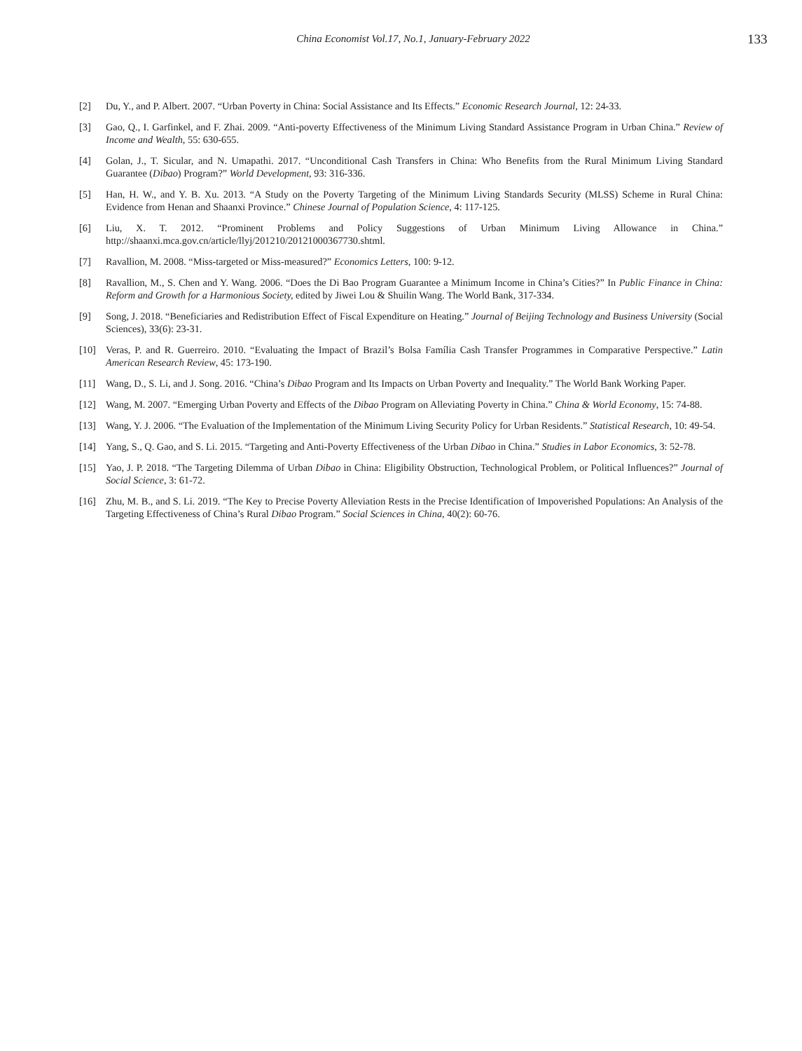China Economist Vol.17, No.1, January-February 2022
133
[2] Du, Y., and P. Albert. 2007. “Urban Poverty in China: Social Assistance and Its Effects.” Economic Research Journal, 12: 24-33.
[3] Gao, Q., I. Garfinkel, and F. Zhai. 2009. “Anti-poverty Effectiveness of the Minimum Living Standard Assistance Program in Urban China.” Review of Income and Wealth, 55: 630-655.
[4] Golan, J., T. Sicular, and N. Umapathi. 2017. “Unconditional Cash Transfers in China: Who Benefits from the Rural Minimum Living Standard Guarantee (Dibao) Program?” World Development, 93: 316-336.
[5] Han, H. W., and Y. B. Xu. 2013. “A Study on the Poverty Targeting of the Minimum Living Standards Security (MLSS) Scheme in Rural China: Evidence from Henan and Shaanxi Province.” Chinese Journal of Population Science, 4: 117-125.
[6] Liu, X. T. 2012. “Prominent Problems and Policy Suggestions of Urban Minimum Living Allowance in China.” http://shaanxi.mca.gov.cn/article/llyj/201210/20121000367730.shtml.
[7] Ravallion, M. 2008. “Miss-targeted or Miss-measured?” Economics Letters, 100: 9-12.
[8] Ravallion, M., S. Chen and Y. Wang. 2006. “Does the Di Bao Program Guarantee a Minimum Income in China’s Cities?” In Public Finance in China: Reform and Growth for a Harmonious Society, edited by Jiwei Lou & Shuilin Wang. The World Bank, 317-334.
[9] Song, J. 2018. “Beneficiaries and Redistribution Effect of Fiscal Expenditure on Heating.” Journal of Beijing Technology and Business University (Social Sciences), 33(6): 23-31.
[10] Veras, P. and R. Guerreiro. 2010. “Evaluating the Impact of Brazil’s Bolsa Família Cash Transfer Programmes in Comparative Perspective.” Latin American Research Review, 45: 173-190.
[11] Wang, D., S. Li, and J. Song. 2016. “China’s Dibao Program and Its Impacts on Urban Poverty and Inequality.” The World Bank Working Paper.
[12] Wang, M. 2007. “Emerging Urban Poverty and Effects of the Dibao Program on Alleviating Poverty in China.” China & World Economy, 15: 74-88.
[13] Wang, Y. J. 2006. “The Evaluation of the Implementation of the Minimum Living Security Policy for Urban Residents.” Statistical Research, 10: 49-54.
[14] Yang, S., Q. Gao, and S. Li. 2015. “Targeting and Anti-Poverty Effectiveness of the Urban Dibao in China.” Studies in Labor Economics, 3: 52-78.
[15] Yao, J. P. 2018. “The Targeting Dilemma of Urban Dibao in China: Eligibility Obstruction, Technological Problem, or Political Influences?” Journal of Social Science, 3: 61-72.
[16] Zhu, M. B., and S. Li. 2019. “The Key to Precise Poverty Alleviation Rests in the Precise Identification of Impoverished Populations: An Analysis of the Targeting Effectiveness of China’s Rural Dibao Program.” Social Sciences in China, 40(2): 60-76.